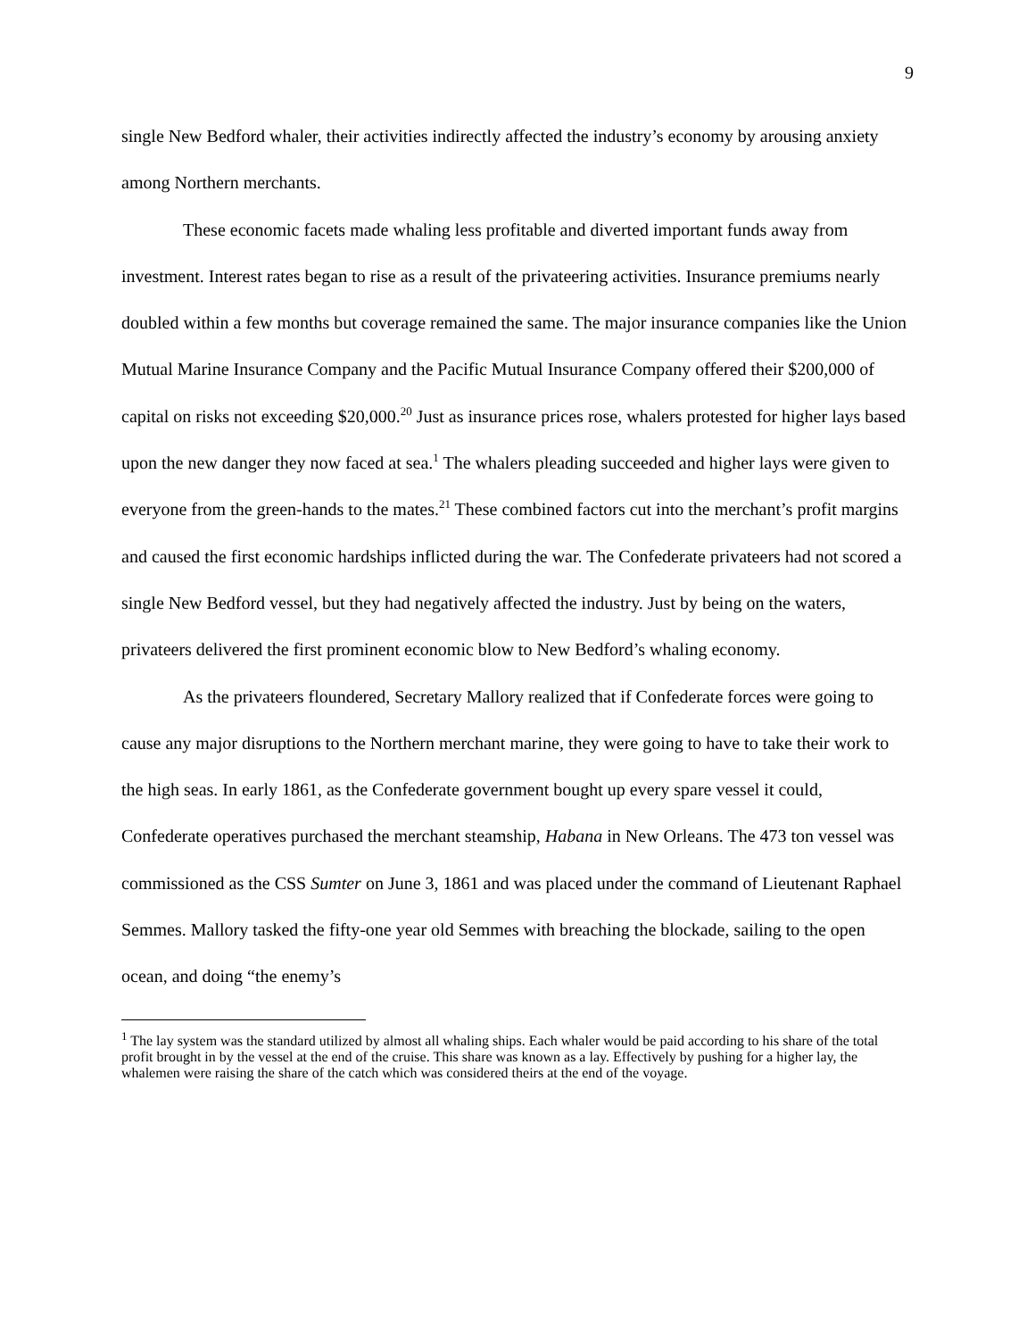9
single New Bedford whaler, their activities indirectly affected the industry’s economy by arousing anxiety among Northern merchants.
These economic facets made whaling less profitable and diverted important funds away from investment. Interest rates began to rise as a result of the privateering activities. Insurance premiums nearly doubled within a few months but coverage remained the same. The major insurance companies like the Union Mutual Marine Insurance Company and the Pacific Mutual Insurance Company offered their $200,000 of capital on risks not exceeding $20,000.<sup>20</sup> Just as insurance prices rose, whalers protested for higher lays based upon the new danger they now faced at sea.<sup>1</sup> The whalers pleading succeeded and higher lays were given to everyone from the green-hands to the mates.<sup>21</sup> These combined factors cut into the merchant’s profit margins and caused the first economic hardships inflicted during the war. The Confederate privateers had not scored a single New Bedford vessel, but they had negatively affected the industry. Just by being on the waters, privateers delivered the first prominent economic blow to New Bedford’s whaling economy.
As the privateers floundered, Secretary Mallory realized that if Confederate forces were going to cause any major disruptions to the Northern merchant marine, they were going to have to take their work to the high seas. In early 1861, as the Confederate government bought up every spare vessel it could, Confederate operatives purchased the merchant steamship, Habana in New Orleans. The 473 ton vessel was commissioned as the CSS Sumter on June 3, 1861 and was placed under the command of Lieutenant Raphael Semmes. Mallory tasked the fifty-one year old Semmes with breaching the blockade, sailing to the open ocean, and doing “the enemy’s
<sup>1</sup> The lay system was the standard utilized by almost all whaling ships. Each whaler would be paid according to his share of the total profit brought in by the vessel at the end of the cruise. This share was known as a lay. Effectively by pushing for a higher lay, the whalemen were raising the share of the catch which was considered theirs at the end of the voyage.